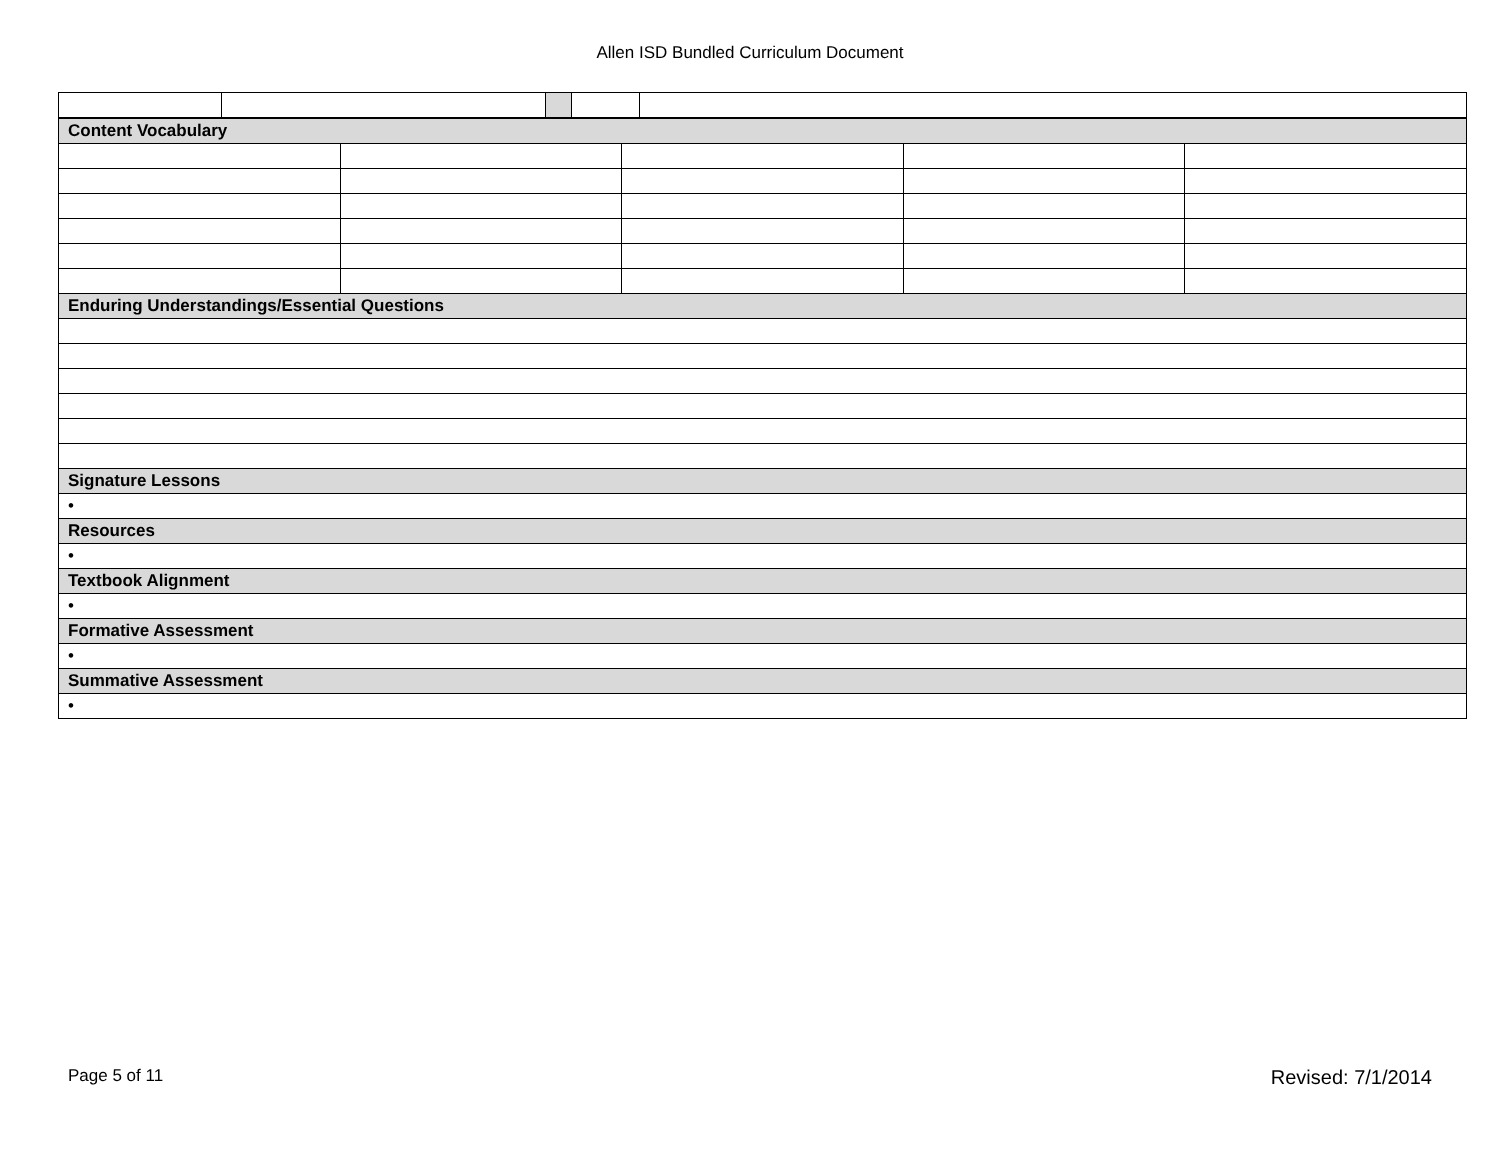Allen ISD Bundled Curriculum Document
| Content Vocabulary | | | | |
| Enduring Understandings/Essential Questions | | | | |
| Signature Lessons | | | | |
| • | | | | |
| Resources | | | | |
| • | | | | |
| Textbook Alignment | | | | |
| • | | | | |
| Formative Assessment | | | | |
| • | | | | |
| Summative Assessment | | | | |
| • | | | | |
Page 5 of 11 Revised: 7/1/2014